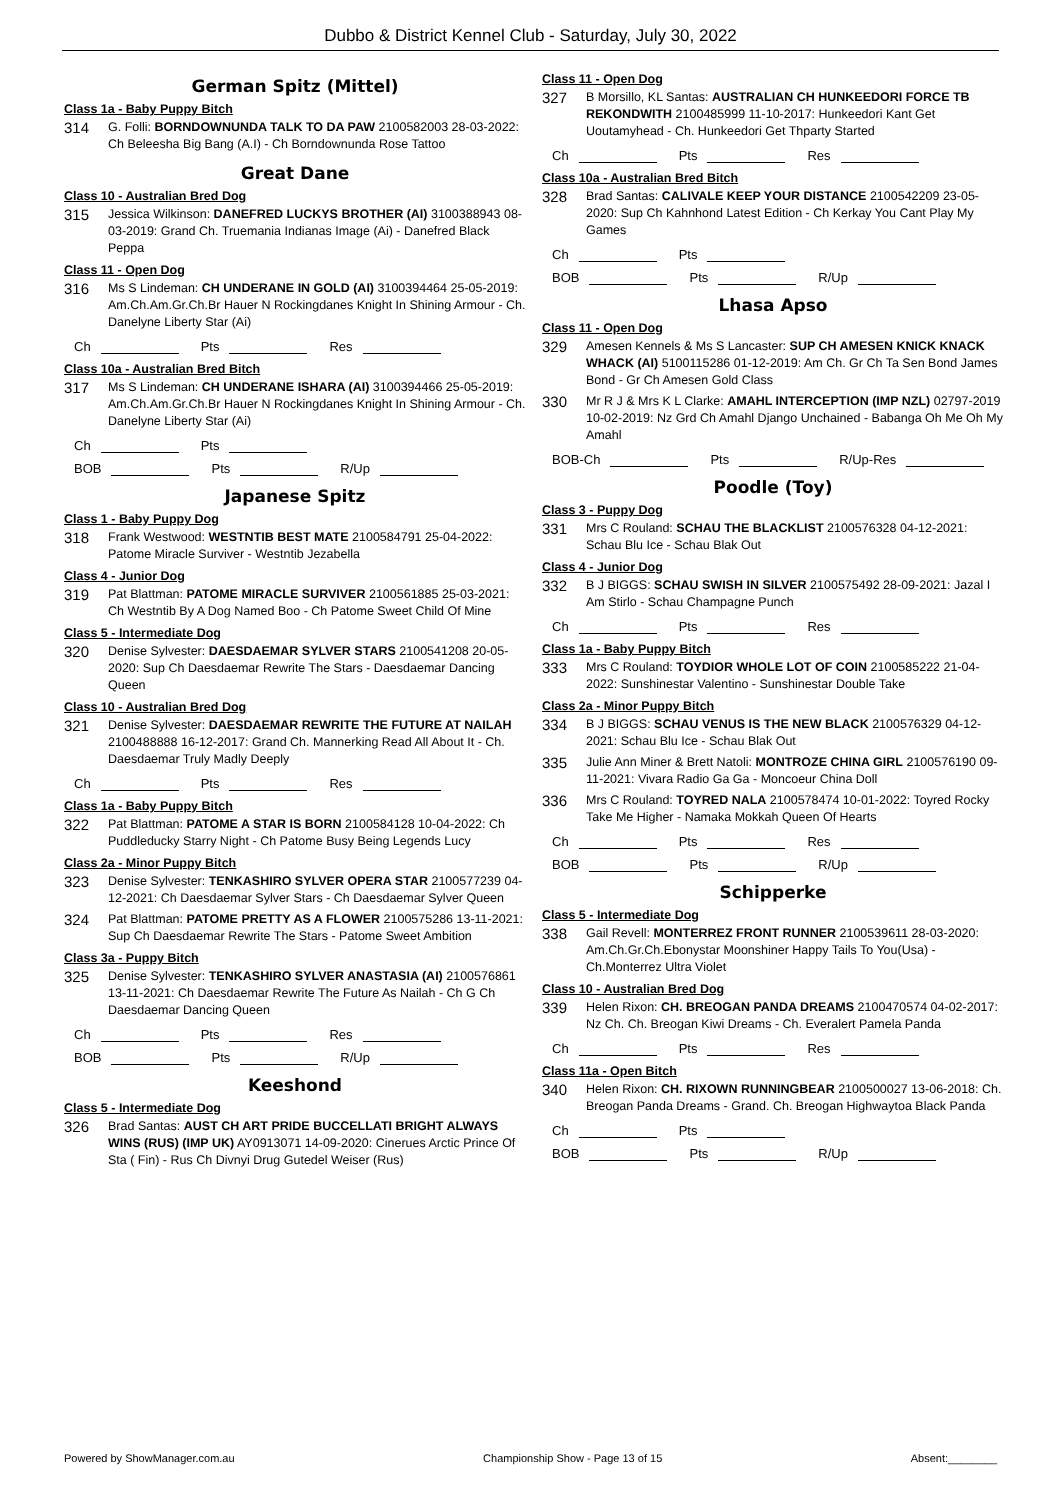Dubbo & District Kennel Club - Saturday, July 30, 2022
German Spitz (Mittel)
Class 1a - Baby Puppy Bitch
314 G. Folli: BORNDOWNUNDA TALK TO DA PAW 2100582003 28-03-2022: Ch Beleesha Big Bang (A.I) - Ch Borndownunda Rose Tattoo
Great Dane
Class 10 - Australian Bred Dog
315 Jessica Wilkinson: DANEFRED LUCKYS BROTHER (AI) 3100388943 08-03-2019: Grand Ch. Truemania Indianas Image (Ai) - Danefred Black Peppa
Class 11 - Open Dog
316 Ms S Lindeman: CH UNDERANE IN GOLD (AI) 3100394464 25-05-2019: Am.Ch.Am.Gr.Ch.Br Hauer N Rockingdanes Knight In Shining Armour - Ch. Danelyne Liberty Star (Ai)
Ch Pts Res
Class 10a - Australian Bred Bitch
317 Ms S Lindeman: CH UNDERANE ISHARA (AI) 3100394466 25-05-2019: Am.Ch.Am.Gr.Ch.Br Hauer N Rockingdanes Knight In Shining Armour - Ch. Danelyne Liberty Star (Ai)
Ch Pts
BOB Pts R/Up
Japanese Spitz
Class 1 - Baby Puppy Dog
318 Frank Westwood: WESTNTIB BEST MATE 2100584791 25-04-2022: Patome Miracle Surviver - Westntib Jezabella
Class 4 - Junior Dog
319 Pat Blattman: PATOME MIRACLE SURVIVER 2100561885 25-03-2021: Ch Westntib By A Dog Named Boo - Ch Patome Sweet Child Of Mine
Class 5 - Intermediate Dog
320 Denise Sylvester: DAESDAEMAR SYLVER STARS 2100541208 20-05-2020: Sup Ch Daesdaemar Rewrite The Stars - Daesdaemar Dancing Queen
Class 10 - Australian Bred Dog
321 Denise Sylvester: DAESDAEMAR REWRITE THE FUTURE AT NAILAH 2100488888 16-12-2017: Grand Ch. Mannerking Read All About It - Ch. Daesdaemar Truly Madly Deeply
Ch Pts Res
Class 1a - Baby Puppy Bitch
322 Pat Blattman: PATOME A STAR IS BORN 2100584128 10-04-2022: Ch Puddleducky Starry Night - Ch Patome Busy Being Legends Lucy
Class 2a - Minor Puppy Bitch
323 Denise Sylvester: TENKASHIRO SYLVER OPERA STAR 2100577239 04-12-2021: Ch Daesdaemar Sylver Stars - Ch Daesdaemar Sylver Queen
324 Pat Blattman: PATOME PRETTY AS A FLOWER 2100575286 13-11-2021: Sup Ch Daesdaemar Rewrite The Stars - Patome Sweet Ambition
Class 3a - Puppy Bitch
325 Denise Sylvester: TENKASHIRO SYLVER ANASTASIA (AI) 2100576861 13-11-2021: Ch Daesdaemar Rewrite The Future As Nailah - Ch G Ch Daesdaemar Dancing Queen
Ch Pts Res
BOB Pts R/Up
Keeshond
Class 5 - Intermediate Dog
326 Brad Santas: AUST CH ART PRIDE BUCCELLATI BRIGHT ALWAYS WINS (RUS) (IMP UK) AY0913071 14-09-2020: Cinerues Arctic Prince Of Sta ( Fin) - Rus Ch Divnyi Drug Gutedel Weiser (Rus)
Class 11 - Open Dog
327 B Morsillo, KL Santas: AUSTRALIAN CH HUNKEEDORI FORCE TB REKONDWITH 2100485999 11-10-2017: Hunkeedori Kant Get Uoutamyhead - Ch. Hunkeedori Get Thparty Started
Ch Pts Res
Class 10a - Australian Bred Bitch
328 Brad Santas: CALIVALE KEEP YOUR DISTANCE 2100542209 23-05-2020: Sup Ch Kahnhond Latest Edition - Ch Kerkay You Cant Play My Games
Ch Pts
BOB Pts R/Up
Lhasa Apso
Class 11 - Open Dog
329 Amesen Kennels & Ms S Lancaster: SUP CH AMESEN KNICK KNACK WHACK (AI) 5100115286 01-12-2019: Am Ch. Gr Ch Ta Sen Bond James Bond - Gr Ch Amesen Gold Class
330 Mr R J & Mrs K L Clarke: AMAHL INTERCEPTION (IMP NZL) 02797-2019 10-02-2019: Nz Grd Ch Amahl Django Unchained - Babanga Oh Me Oh My Amahl
BOB-Ch Pts R/Up-Res
Poodle (Toy)
Class 3 - Puppy Dog
331 Mrs C Rouland: SCHAU THE BLACKLIST 2100576328 04-12-2021: Schau Blu Ice - Schau Blak Out
Class 4 - Junior Dog
332 B J BIGGS: SCHAU SWISH IN SILVER 2100575492 28-09-2021: Jazal I Am Stirlo - Schau Champagne Punch
Ch Pts Res
Class 1a - Baby Puppy Bitch
333 Mrs C Rouland: TOYDIOR WHOLE LOT OF COIN 2100585222 21-04-2022: Sunshinestar Valentino - Sunshinestar Double Take
Class 2a - Minor Puppy Bitch
334 B J BIGGS: SCHAU VENUS IS THE NEW BLACK 2100576329 04-12-2021: Schau Blu Ice - Schau Blak Out
335 Julie Ann Miner & Brett Natoli: MONTROZE CHINA GIRL 2100576190 09-11-2021: Vivara Radio Ga Ga - Moncoeur China Doll
336 Mrs C Rouland: TOYRED NALA 2100578474 10-01-2022: Toyred Rocky Take Me Higher - Namaka Mokkah Queen Of Hearts
Ch Pts Res
BOB Pts R/Up
Schipperke
Class 5 - Intermediate Dog
338 Gail Revell: MONTERREZ FRONT RUNNER 2100539611 28-03-2020: Am.Ch.Gr.Ch.Ebonystar Moonshiner Happy Tails To You(Usa) - Ch.Monterrez Ultra Violet
Class 10 - Australian Bred Dog
339 Helen Rixon: CH. BREOGAN PANDA DREAMS 2100470574 04-02-2017: Nz Ch. Ch. Breogan Kiwi Dreams - Ch. Everalert Pamela Panda
Ch Pts Res
Class 11a - Open Bitch
340 Helen Rixon: CH. RIXOWN RUNNINGBEAR 2100500027 13-06-2018: Ch. Breogan Panda Dreams - Grand. Ch. Breogan Highwaytoa Black Panda
Ch Pts
BOB Pts R/Up
Powered by ShowManager.com.au Championship Show - Page 13 of 15 Absent:________